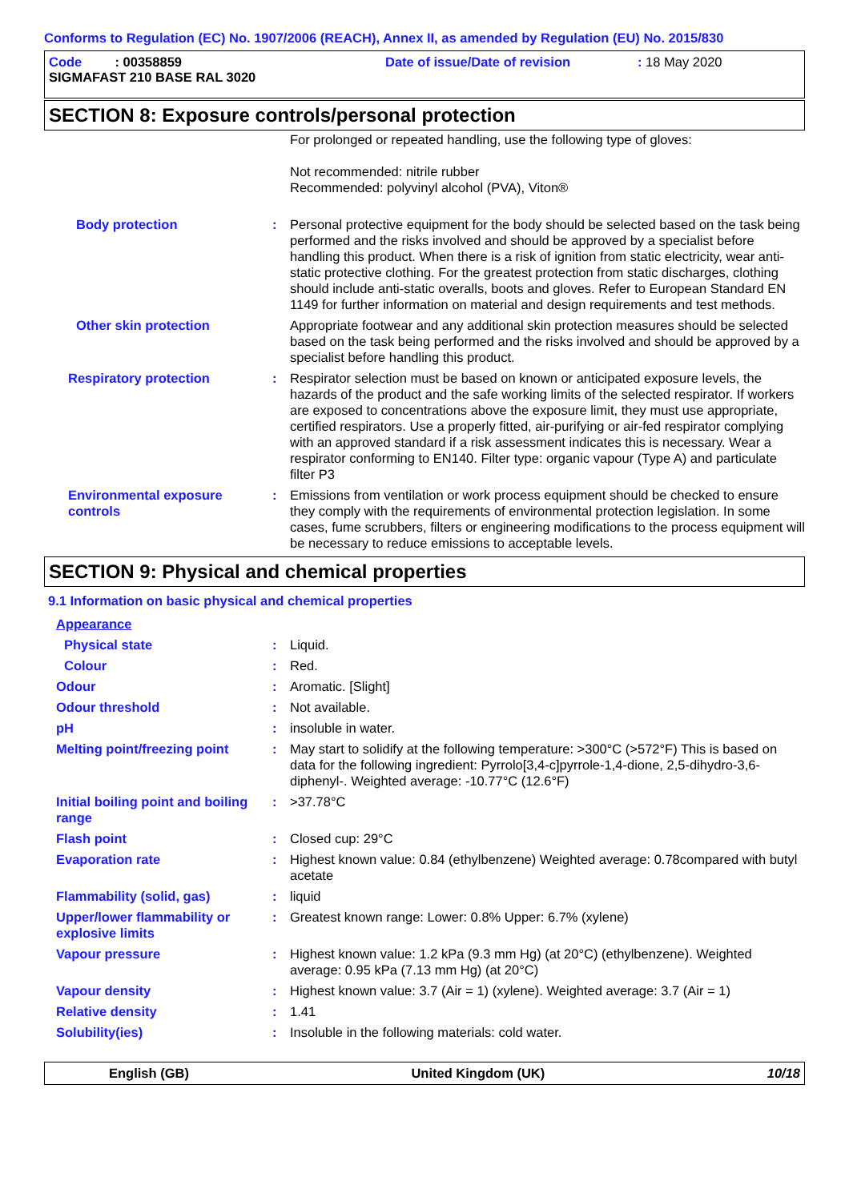Conforms to Regulation (EC) No. 1907/2006 (REACH), Annex II, as amended by Regulation (EU) No. 2015/830
Code : 00358859 Date of issue/Date of revision: 18 May 2020
SIGMAFAST 210 BASE RAL 3020
SECTION 8: Exposure controls/personal protection
| | | For prolonged or repeated handling, use the following type of gloves: Not recommended: nitrile rubber Recommended: polyvinyl alcohol (PVA), Viton® |
| Body protection | : | Personal protective equipment for the body should be selected based on the task being performed and the risks involved and should be approved by a specialist before handling this product. When there is a risk of ignition from static electricity, wear anti-static protective clothing. For the greatest protection from static discharges, clothing should include anti-static overalls, boots and gloves. Refer to European Standard EN 1149 for further information on material and design requirements and test methods. |
| Other skin protection | | Appropriate footwear and any additional skin protection measures should be selected based on the task being performed and the risks involved and should be approved by a specialist before handling this product. |
| Respiratory protection | : | Respirator selection must be based on known or anticipated exposure levels, the hazards of the product and the safe working limits of the selected respirator. If workers are exposed to concentrations above the exposure limit, they must use appropriate, certified respirators. Use a properly fitted, air-purifying or air-fed respirator complying with an approved standard if a risk assessment indicates this is necessary. Wear a respirator conforming to EN140. Filter type: organic vapour (Type A) and particulate filter P3 |
| Environmental exposure controls | : | Emissions from ventilation or work process equipment should be checked to ensure they comply with the requirements of environmental protection legislation. In some cases, fume scrubbers, filters or engineering modifications to the process equipment will be necessary to reduce emissions to acceptable levels. |
SECTION 9: Physical and chemical properties
9.1 Information on basic physical and chemical properties
| Appearance | | |
| Physical state | : | Liquid. |
| Colour | : | Red. |
| Odour | : | Aromatic. [Slight] |
| Odour threshold | : | Not available. |
| pH | : | insoluble in water. |
| Melting point/freezing point | : | May start to solidify at the following temperature: >300°C (>572°F) This is based on data for the following ingredient: Pyrrolo[3,4-c]pyrrole-1,4-dione, 2,5-dihydro-3,6-diphenyl-. Weighted average: -10.77°C (12.6°F) |
| Initial boiling point and boiling range | : | >37.78°C |
| Flash point | : | Closed cup: 29°C |
| Evaporation rate | : | Highest known value: 0.84 (ethylbenzene) Weighted average: 0.78compared with butyl acetate |
| Flammability (solid, gas) | : | liquid |
| Upper/lower flammability or explosive limits | : | Greatest known range: Lower: 0.8% Upper: 6.7% (xylene) |
| Vapour pressure | : | Highest known value: 1.2 kPa (9.3 mm Hg) (at 20°C) (ethylbenzene). Weighted average: 0.95 kPa (7.13 mm Hg) (at 20°C) |
| Vapour density | : | Highest known value: 3.7 (Air = 1) (xylene). Weighted average: 3.7 (Air = 1) |
| Relative density | : | 1.41 |
| Solubility(ies) | : | Insoluble in the following materials: cold water. |
English (GB) United Kingdom (UK) 10/18